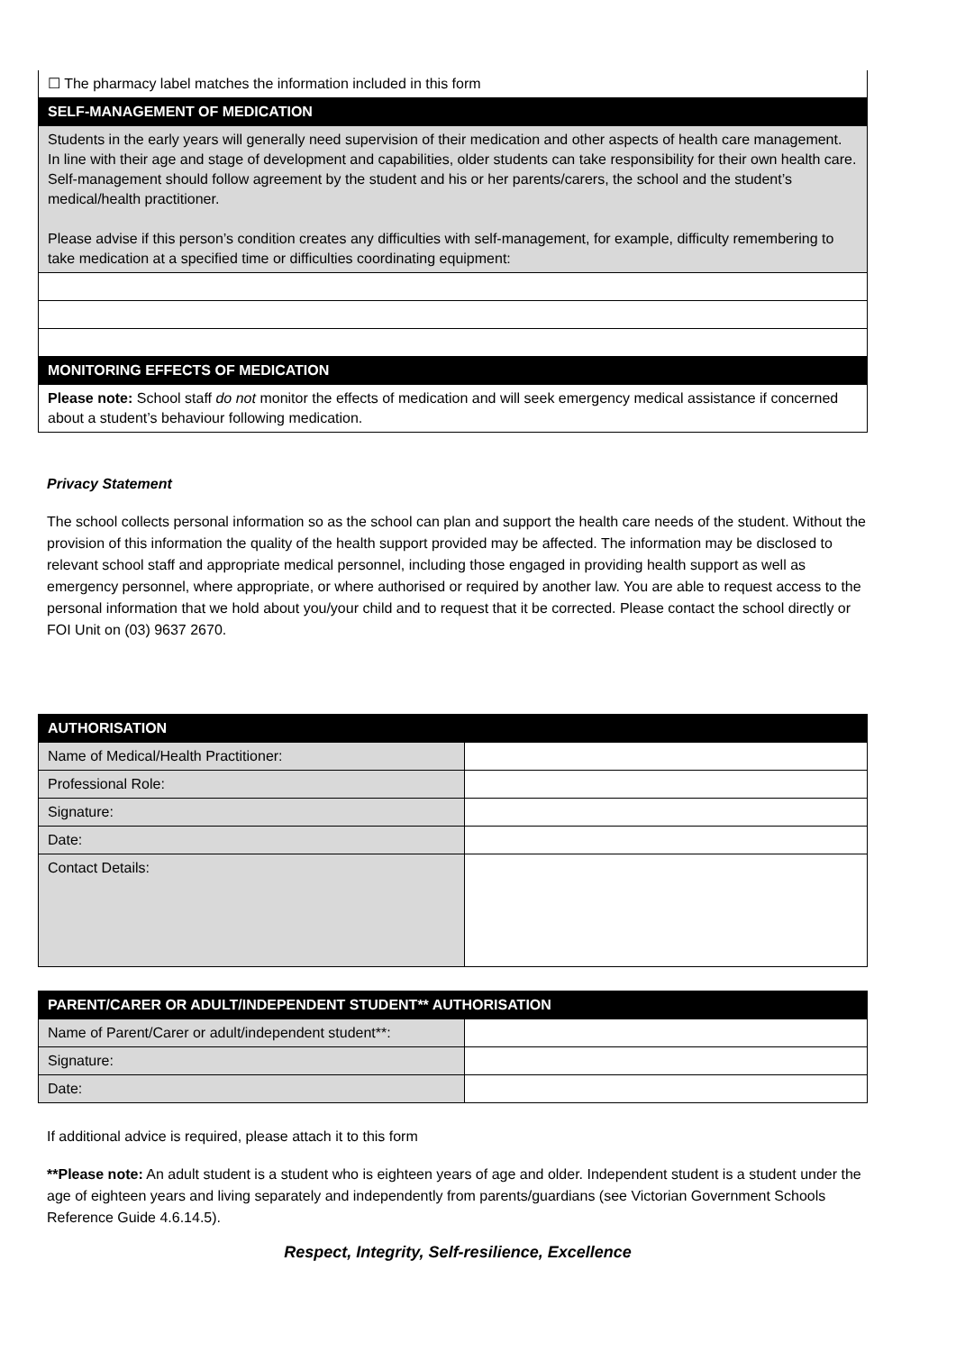| ☐ The pharmacy label matches the information included in this form |
| SELF-MANAGEMENT OF MEDICATION |
| Students in the early years will generally need supervision of their medication and other aspects of health care management. In line with their age and stage of development and capabilities, older students can take responsibility for their own health care. Self-management should follow agreement by the student and his or her parents/carers, the school and the student’s medical/health practitioner. Please advise if this person’s condition creates any difficulties with self-management, for example, difficulty remembering to take medication at a specified time or difficulties coordinating equipment: |
| MONITORING EFFECTS OF MEDICATION |
| Please note: School staff do not monitor the effects of medication and will seek emergency medical assistance if concerned about a student’s behaviour following medication. |
Privacy Statement
The school collects personal information so as the school can plan and support the health care needs of the student. Without the provision of this information the quality of the health support provided may be affected. The information may be disclosed to relevant school staff and appropriate medical personnel, including those engaged in providing health support as well as emergency personnel, where appropriate, or where authorised or required by another law. You are able to request access to the personal information that we hold about you/your child and to request that it be corrected. Please contact the school directly or FOI Unit on (03) 9637 2670.
| AUTHORISATION | |
| --- | --- |
| Name of Medical/Health Practitioner: | |
| Professional Role: | |
| Signature: | |
| Date: | |
| Contact Details: | |
| PARENT/CARER OR ADULT/INDEPENDENT STUDENT** AUTHORISATION | |
| --- | --- |
| Name of Parent/Carer or adult/independent student**: | |
| Signature: | |
| Date: | |
If additional advice is required, please attach it to this form
**Please note: An adult student is a student who is eighteen years of age and older. Independent student is a student under the age of eighteen years and living separately and independently from parents/guardians (see Victorian Government Schools Reference Guide 4.6.14.5).
Respect, Integrity, Self-resilience, Excellence